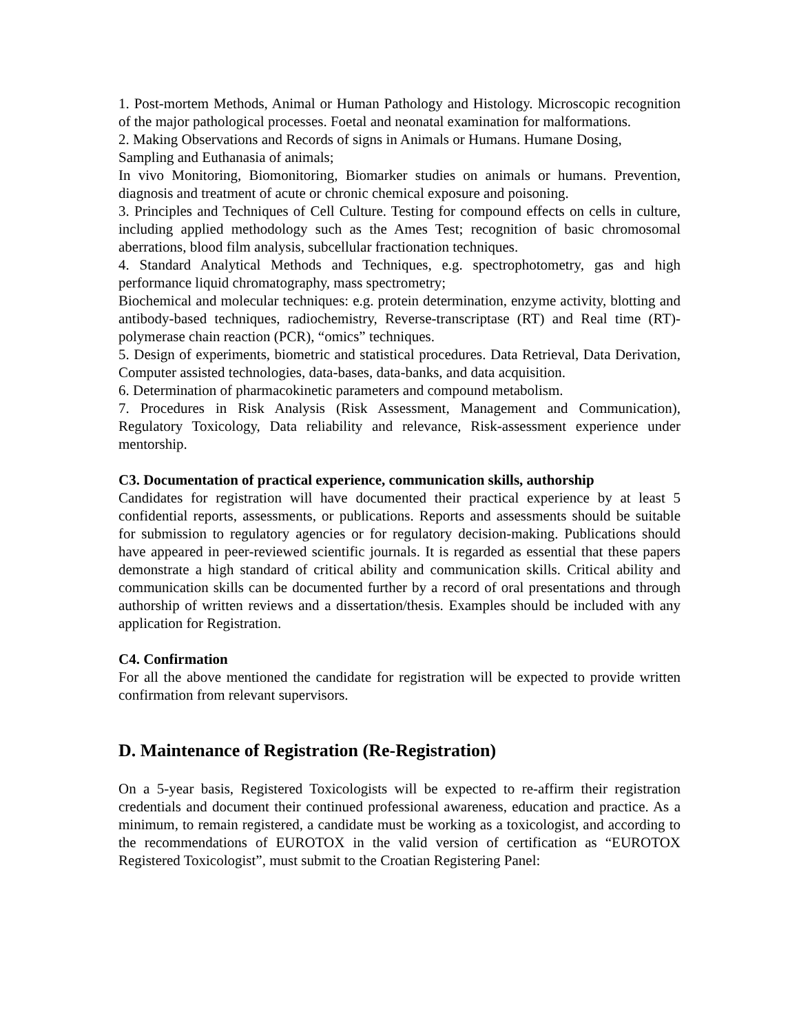1. Post-mortem Methods, Animal or Human Pathology and Histology. Microscopic recognition of the major pathological processes. Foetal and neonatal examination for malformations.
2. Making Observations and Records of signs in Animals or Humans. Humane Dosing, Sampling and Euthanasia of animals;
In vivo Monitoring, Biomonitoring, Biomarker studies on animals or humans. Prevention, diagnosis and treatment of acute or chronic chemical exposure and poisoning.
3. Principles and Techniques of Cell Culture. Testing for compound effects on cells in culture, including applied methodology such as the Ames Test; recognition of basic chromosomal aberrations, blood film analysis, subcellular fractionation techniques.
4. Standard Analytical Methods and Techniques, e.g. spectrophotometry, gas and high performance liquid chromatography, mass spectrometry;
Biochemical and molecular techniques: e.g. protein determination, enzyme activity, blotting and antibody-based techniques, radiochemistry, Reverse-transcriptase (RT) and Real time (RT)-polymerase chain reaction (PCR), “omics” techniques.
5. Design of experiments, biometric and statistical procedures. Data Retrieval, Data Derivation, Computer assisted technologies, data-bases, data-banks, and data acquisition.
6. Determination of pharmacokinetic parameters and compound metabolism.
7. Procedures in Risk Analysis (Risk Assessment, Management and Communication), Regulatory Toxicology, Data reliability and relevance, Risk-assessment experience under mentorship.
C3. Documentation of practical experience, communication skills, authorship
Candidates for registration will have documented their practical experience by at least 5 confidential reports, assessments, or publications. Reports and assessments should be suitable for submission to regulatory agencies or for regulatory decision-making. Publications should have appeared in peer-reviewed scientific journals. It is regarded as essential that these papers demonstrate a high standard of critical ability and communication skills. Critical ability and communication skills can be documented further by a record of oral presentations and through authorship of written reviews and a dissertation/thesis. Examples should be included with any application for Registration.
C4. Confirmation
For all the above mentioned the candidate for registration will be expected to provide written confirmation from relevant supervisors.
D. Maintenance of Registration (Re-Registration)
On a 5-year basis, Registered Toxicologists will be expected to re-affirm their registration credentials and document their continued professional awareness, education and practice. As a minimum, to remain registered, a candidate must be working as a toxicologist, and according to the recommendations of EUROTOX in the valid version of certification as “EUROTOX Registered Toxicologist”, must submit to the Croatian Registering Panel: